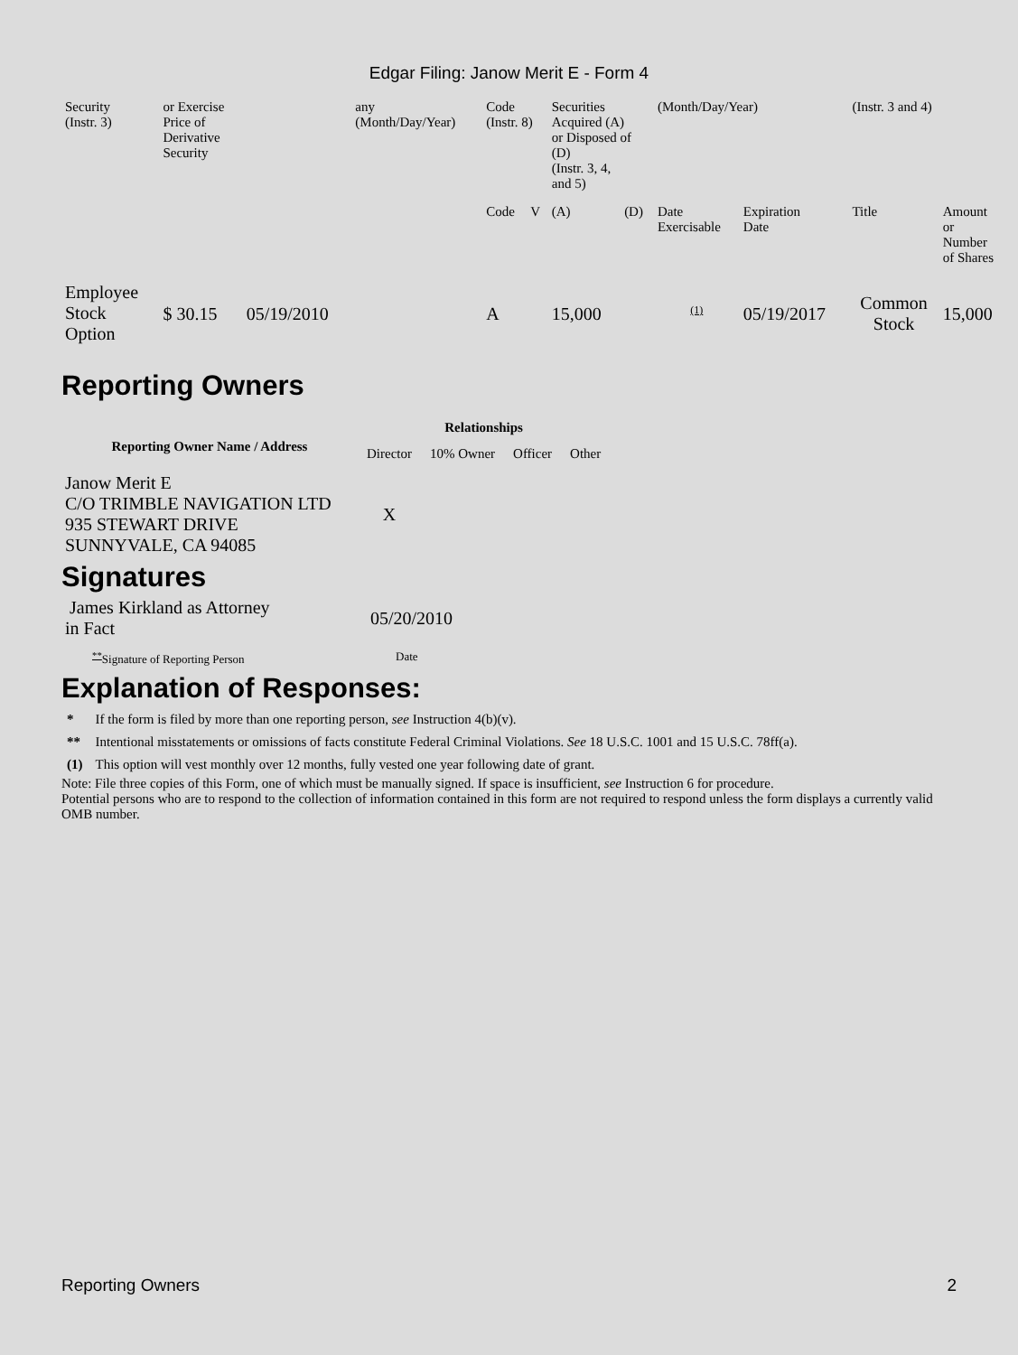Edgar Filing: Janow Merit E - Form 4
| Security (Instr. 3) | or Exercise Price of Derivative Security | | any (Month/Day/Year) | Code (Instr. 8) | | Securities Acquired (A) or Disposed of (D) (Instr. 3, 4, and 5) | | (Month/Day/Year) | | (Instr. 3 and 4) | |
| | | | | Code | V | (A) | (D) | Date Exercisable | Expiration Date | Title | Amount or Number of Shares |
| Employee Stock Option | $ 30.15 | 05/19/2010 | | A | | 15,000 | | <sup>(1)</sup> | 05/19/2017 | Common Stock | 15,000 |
Reporting Owners
| Reporting Owner Name / Address | Relationships | | | |
| --- | --- | --- | --- | --- |
| | Director | 10% Owner | Officer | Other |
| Janow Merit E C/O TRIMBLE NAVIGATION LTD 935 STEWART DRIVE SUNNYVALE, CA 94085 | X | | | |
Signatures
| James Kirkland as Attorney in Fact | 05/20/2010 |
| <sup>**</sup> Signature of Reporting Person | Date |
Explanation of Responses:
| * | If the form is filed by more than one reporting person, see Instruction 4(b)(v). |
| ** | Intentional misstatements or omissions of facts constitute Federal Criminal Violations. See 18 U.S.C. 1001 and 15 U.S.C. 78ff(a). |
| (1) | This option will vest monthly over 12 months, fully vested one year following date of grant. |
Note: File three copies of this Form, one of which must be manually signed. If space is insufficient, see Instruction 6 for procedure.
Potential persons who are to respond to the collection of information contained in this form are not required to respond unless the form displays a currently valid OMB number.
Reporting Owners 2